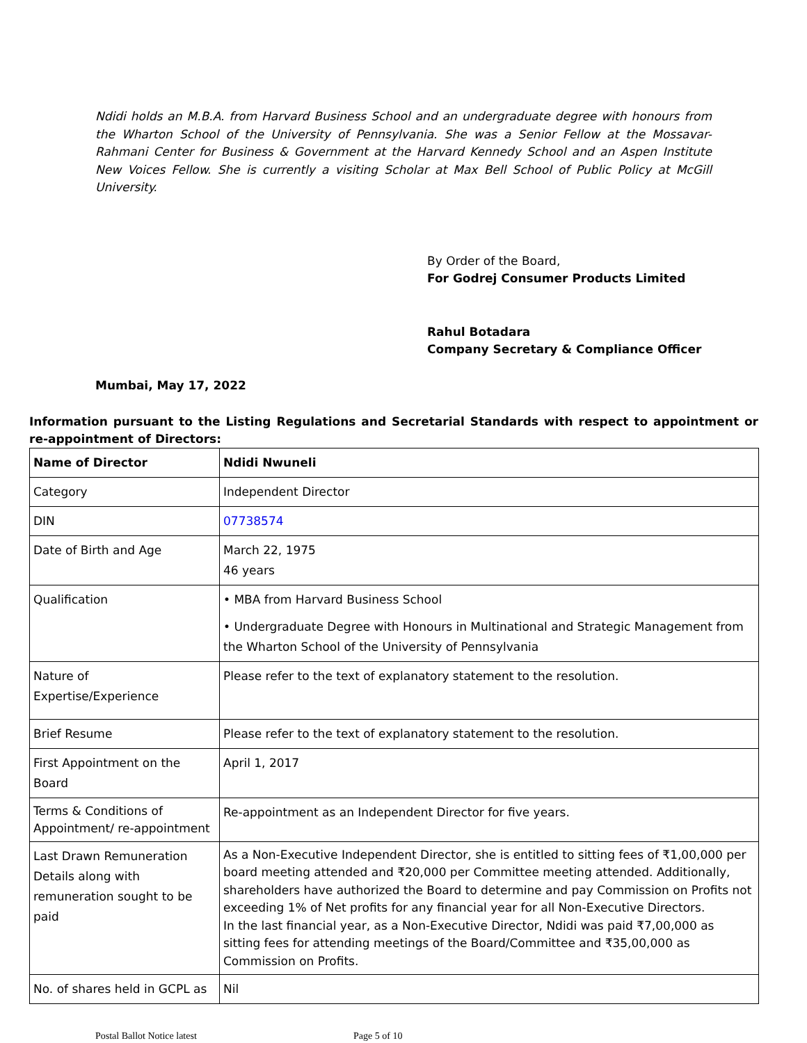Ndidi holds an M.B.A. from Harvard Business School and an undergraduate degree with honours from the Wharton School of the University of Pennsylvania. She was a Senior Fellow at the Mossavar-Rahmani Center for Business & Government at the Harvard Kennedy School and an Aspen Institute New Voices Fellow. She is currently a visiting Scholar at Max Bell School of Public Policy at McGill University.
By Order of the Board,
For Godrej Consumer Products Limited
Rahul Botadara
Company Secretary & Compliance Officer
Mumbai, May 17, 2022
Information pursuant to the Listing Regulations and Secretarial Standards with respect to appointment or re-appointment of Directors:
| Name of Director | Ndidi Nwuneli |
| Category | Independent Director |
| DIN | 07738574 |
| Date of Birth and Age | March 22, 1975 46 years |
| Qualification | • MBA from Harvard Business School • Undergraduate Degree with Honours in Multinational and Strategic Management from the Wharton School of the University of Pennsylvania |
| Nature of Expertise/Experience | Please refer to the text of explanatory statement to the resolution. |
| Brief Resume | Please refer to the text of explanatory statement to the resolution. |
| First Appointment on the Board | April 1, 2017 |
| Terms & Conditions of Appointment/ re-appointment | Re-appointment as an Independent Director for five years. |
| Last Drawn Remuneration Details along with remuneration sought to be paid | As a Non-Executive Independent Director, she is entitled to sitting fees of ₹1,00,000 per board meeting attended and ₹20,000 per Committee meeting attended. Additionally, shareholders have authorized the Board to determine and pay Commission on Profits not exceeding 1% of Net profits for any financial year for all Non-Executive Directors. In the last financial year, as a Non-Executive Director, Ndidi was paid ₹7,00,000 as sitting fees for attending meetings of the Board/Committee and ₹35,00,000 as Commission on Profits. |
| No. of shares held in GCPL as | Nil |
Postal Ballot Notice latest Page 5 of 10